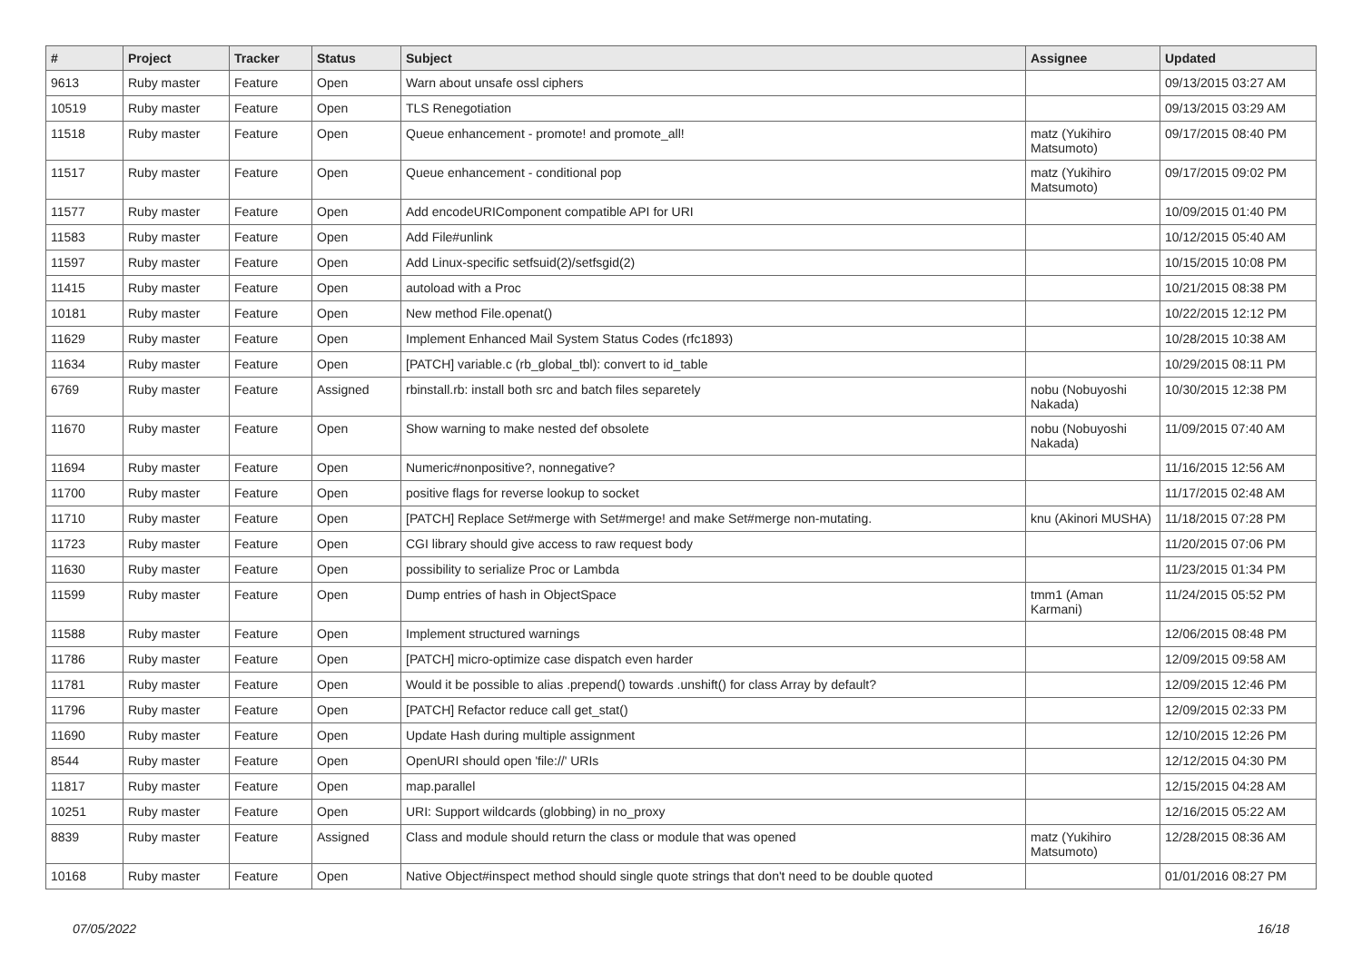| # | Project | Tracker | Status | Subject | Assignee | Updated |
| --- | --- | --- | --- | --- | --- | --- |
| 9613 | Ruby master | Feature | Open | Warn about unsafe ossl ciphers | | 09/13/2015 03:27 AM |
| 10519 | Ruby master | Feature | Open | TLS Renegotiation | | 09/13/2015 03:29 AM |
| 11518 | Ruby master | Feature | Open | Queue enhancement - promote! and promote_all! | matz (Yukihiro Matsumoto) | 09/17/2015 08:40 PM |
| 11517 | Ruby master | Feature | Open | Queue enhancement - conditional pop | matz (Yukihiro Matsumoto) | 09/17/2015 09:02 PM |
| 11577 | Ruby master | Feature | Open | Add encodeURIComponent compatible API for URI | | 10/09/2015 01:40 PM |
| 11583 | Ruby master | Feature | Open | Add File#unlink | | 10/12/2015 05:40 AM |
| 11597 | Ruby master | Feature | Open | Add Linux-specific setfsuid(2)/setfsgid(2) | | 10/15/2015 10:08 PM |
| 11415 | Ruby master | Feature | Open | autoload with a Proc | | 10/21/2015 08:38 PM |
| 10181 | Ruby master | Feature | Open | New method File.openat() | | 10/22/2015 12:12 PM |
| 11629 | Ruby master | Feature | Open | Implement Enhanced Mail System Status Codes (rfc1893) | | 10/28/2015 10:38 AM |
| 11634 | Ruby master | Feature | Open | [PATCH] variable.c (rb_global_tbl): convert to id_table | | 10/29/2015 08:11 PM |
| 6769 | Ruby master | Feature | Assigned | rbinstall.rb: install both src and batch files separetely | nobu (Nobuyoshi Nakada) | 10/30/2015 12:38 PM |
| 11670 | Ruby master | Feature | Open | Show warning to make nested def obsolete | nobu (Nobuyoshi Nakada) | 11/09/2015 07:40 AM |
| 11694 | Ruby master | Feature | Open | Numeric#nonpositive?, nonnegative? | | 11/16/2015 12:56 AM |
| 11700 | Ruby master | Feature | Open | positive flags for reverse lookup to socket | | 11/17/2015 02:48 AM |
| 11710 | Ruby master | Feature | Open | [PATCH] Replace Set#merge with Set#merge! and make Set#merge non-mutating. | knu (Akinori MUSHA) | 11/18/2015 07:28 PM |
| 11723 | Ruby master | Feature | Open | CGI library should give access to raw request body | | 11/20/2015 07:06 PM |
| 11630 | Ruby master | Feature | Open | possibility to serialize Proc or Lambda | | 11/23/2015 01:34 PM |
| 11599 | Ruby master | Feature | Open | Dump entries of hash in ObjectSpace | tmm1 (Aman Karmani) | 11/24/2015 05:52 PM |
| 11588 | Ruby master | Feature | Open | Implement structured warnings | | 12/06/2015 08:48 PM |
| 11786 | Ruby master | Feature | Open | [PATCH] micro-optimize case dispatch even harder | | 12/09/2015 09:58 AM |
| 11781 | Ruby master | Feature | Open | Would it be possible to alias .prepend() towards .unshift() for class Array by default? | | 12/09/2015 12:46 PM |
| 11796 | Ruby master | Feature | Open | [PATCH] Refactor reduce call get_stat() | | 12/09/2015 02:33 PM |
| 11690 | Ruby master | Feature | Open | Update Hash during multiple assignment | | 12/10/2015 12:26 PM |
| 8544 | Ruby master | Feature | Open | OpenURI should open 'file://' URIs | | 12/12/2015 04:30 PM |
| 11817 | Ruby master | Feature | Open | map.parallel | | 12/15/2015 04:28 AM |
| 10251 | Ruby master | Feature | Open | URI: Support wildcards (globbing) in no_proxy | | 12/16/2015 05:22 AM |
| 8839 | Ruby master | Feature | Assigned | Class and module should return the class or module that was opened | matz (Yukihiro Matsumoto) | 12/28/2015 08:36 AM |
| 10168 | Ruby master | Feature | Open | Native Object#inspect method should single quote strings that don't need to be double quoted | | 01/01/2016 08:27 PM |
07/05/2022 16/18